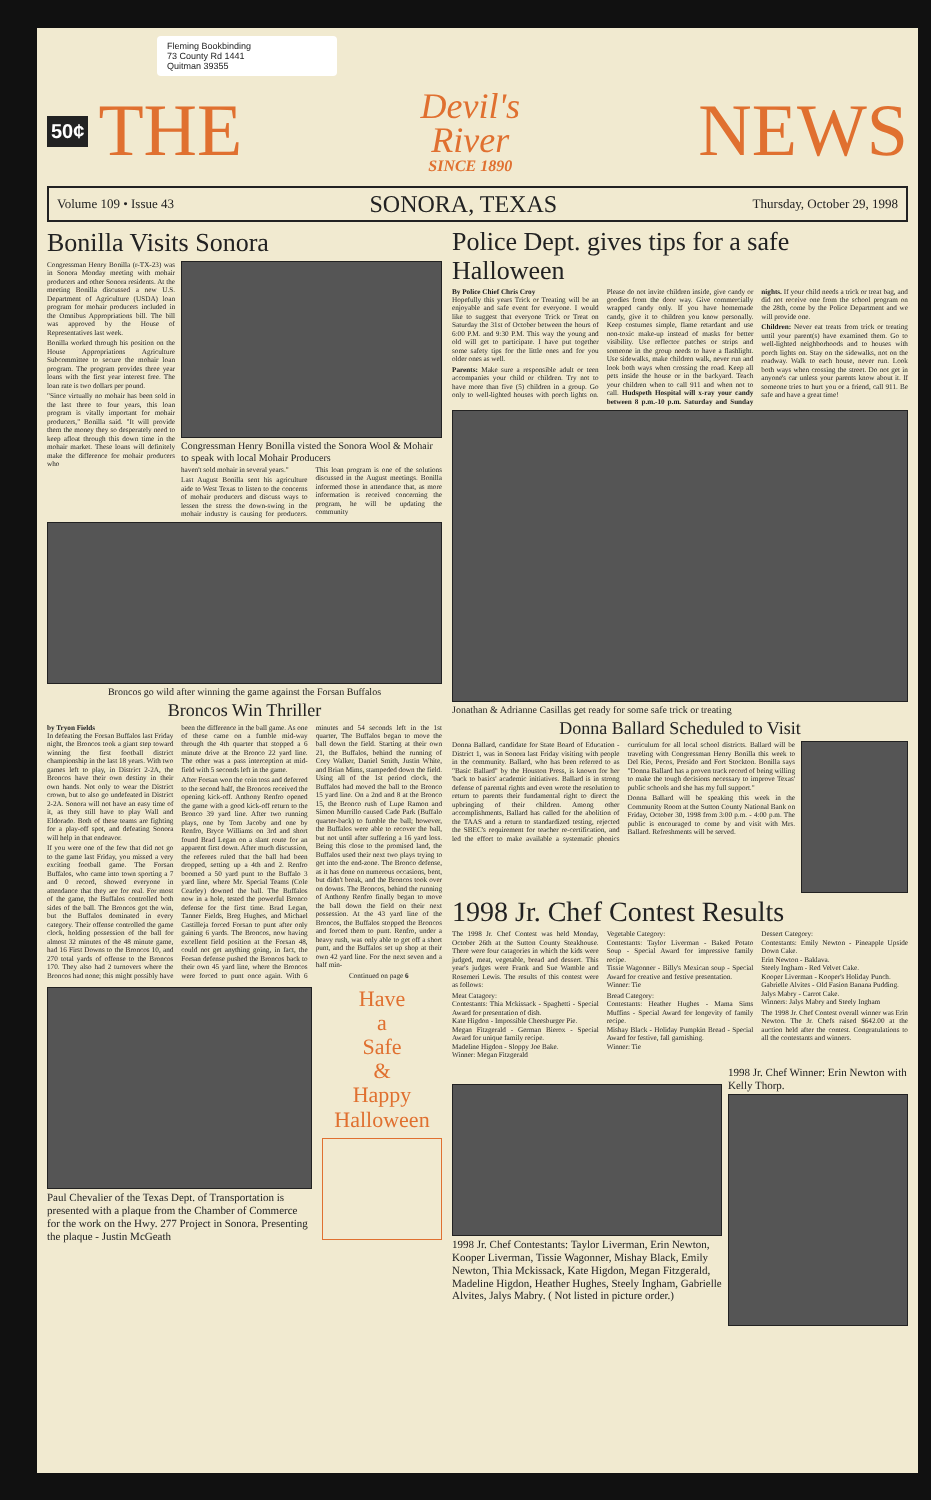Fleming Bookbinding
73 County Rd 1441
Quitman 39355
50¢ THE
Devil's
River
SINCE 1890
NEWS
Volume 109 • Issue 43 SONORA, TEXAS Thursday, October 29, 1998
Bonilla Visits Sonora
Congressman Henry Bonilla (r-TX-23) was in Sonora Monday meeting with mohair producers and other Sonora residents. At the meeting Bonilla discussed a new U.S. Department of Agriculture (USDA) loan program for mohair producers included in the Omnibus Appropriations bill. The bill was approved by the House of Representatives last week.
Bonilla worked through his position on the House Appropriations Agriculture Subcommittee to secure the mohair loan program. The program provides three year loans with the first year interest free. The loan rate is two dollars per pound.
"Since virtually no mohair has been sold in the last three to four years, this loan program is vitally important for mohair producers," Bonilla said. "It will provide them the money they so desperately need to keep afloat through this down time in the mohair market. These loans will definitely make the difference for mohair producers who
Congressman Henry Bonilla visted the Sonora Wool & Mohair to speak with local Mohair Producers
haven't sold mohair in several years."
Last August Bonilla sent his agriculture aide to West Texas to listen to the concerns of mohair producers and discuss ways to lessen the stress the down-swing in the mohair industry is causing for producers. This loan program is one of the solutions discussed in the August meetings. Bonilla informed those in attendance that, as more information is received concerning the program, he will be updating the community
Broncos go wild after winning the game against the Forsan Buffalos
Broncos Win Thriller
by Tryon Fields
In defeating the Forsan Buffalos last Friday night, the Broncos took a giant step toward winning the first football district championship in the last 18 years. With two games left to play, in District 2-2A, the Broncos have their own destiny in their own hands. Not only to wear the District crown, but to also go undefeated in District 2-2A. Sonora will not have an easy time of it, as they still have to play Wall and Eldorado. Both of these teams are fighting for a play-off spot, and defeating Sonora will help in that endeavor.
If you were one of the few that did not go to the game last Friday, you missed a very exciting football game. The Forsan Buffalos, who came into town sporting a 7 and 0 record, showed everyone in attendance that they are for real. For most of the game, the Buffalos controlled both sides of the ball. The Broncos got the win, but the Buffalos dominated in every category. Their offense controlled the game clock, holding possession of the ball for almost 32 minutes of the 48 minute game, had 16 First Downs to the Broncos 10, and 270 total yards of offense to the Broncos 170. They also had 2 turnovers where the Broncos had none; this might possibly have been the difference in the ball game. As one of these came on a fumble mid-way through the 4th quarter that stopped a 6 minute drive at the Bronco 22 yard line. The other was a pass interception at mid-field with 5 seconds left in the game.
After Forsan won the coin toss and deferred to the second half, the Broncos received the opening kick-off. Anthony Renfro opened the game with a good kick-off return to the Bronco 39 yard line. After two running plays, one by Tom Jacoby and one by Renfro, Bryce Williams on 3rd and short found Brad Legan on a slant route for an apparent first down. After much discussion, the referees ruled that the ball had been dropped, setting up a 4th and 2. Renfro boomed a 50 yard punt to the Buffalo 3 yard line, where Mr. Special Teams (Cole Cearley) downed the ball. The Buffalos now in a hole, tested the powerful Bronco defense for the first time. Brad Legan, Tanner Fields, Breg Hughes, and Michael Castilleja forced Forsan to punt after only gaining 6 yards. The Broncos, now having excellent field position at the Forsan 48, could not get anything going, in fact, the Forsan defense pushed the Broncos back to their own 45 yard line, where the Broncos were forced to punt once again. With 6 minutes and 54 seconds left in the 1st quarter, The Buffalos began to move the ball down the field. Starting at their own 21, the Buffalos, behind the running of Cory Walker, Daniel Smith, Justin White, and Brian Mims, stampeded down the field. Using all of the 1st period clock, the Buffalos had moved the ball to the Bronco 15 yard line. On a 2nd and 8 at the Bronco 15, the Bronco rush of Lupe Ramon and Simon Murrillo caused Cade Park (Buffalo quarter-back) to fumble the ball; however, the Buffalos were able to recover the ball, but not until after suffering a 16 yard loss. Being this close to the promised land, the Buffalos used their next two plays trying to get into the end-zone. The Bronco defense, as it has done on numerous occasions, bent, but didn't break, and the Broncos took over on downs. The Broncos, behind the running of Anthony Renfro finally began to move the ball down the field on their next possession. At the 43 yard line of the Broncos, the Buffalos stopped the Broncos and forced them to punt. Renfro, under a heavy rush, was only able to get off a short punt, and the Buffalos set up shop at their own 42 yard line. For the next seven and a half min-
Continued on page 6
Paul Chevalier of the Texas Dept. of Transportation is presented with a plaque from the Chamber of Commerce for the work on the Hwy. 277 Project in Sonora. Presenting the plaque - Justin McGeath
Have
a
Safe
&
Happy
Halloween
Police Dept. gives tips for a safe Halloween
By Police Chief Chris Croy
Hopefully this years Trick or Treating will be an enjoyable and safe event for everyone. I would like to suggest that everyone Trick or Treat on Saturday the 31st of October between the hours of 6:00 P.M. and 9:30 P.M. This way the young and old will get to participate. I have put together some safety tips for the little ones and for you older ones as well.
Parents: Make sure a responsible adult or teen accompanies your child or children. Try not to have more than five (5) children in a group. Go only to well-lighted houses with porch lights on. Please do not invite children inside, give candy or goodies from the door way. Give commercially wrapped candy only. If you have homemade candy, give it to children you know personally. Keep costumes simple, flame retardant and use non-toxic make-up instead of masks for better visibility. Use reflector patches or strips and someone in the group needs to have a flashlight. Use sidewalks, make children walk, never run and look both ways when crossing the road. Keep all pets inside the house or in the backyard. Teach your children when to call 911 and when not to call. Hudspeth Hospital will x-ray your candy between 8 p.m.-10 p.m. Saturday and Sunday nights. If your child needs a trick or treat bag, and did not receive one from the school program on the 28th, come by the Police Department and we will provide one.
Children: Never eat treats from trick or treating until your parent(s) have examined them. Go to well-lighted neighborhoods and to houses with porch lights on. Stay on the sidewalks, not on the roadway. Walk to each house, never run. Look both ways when crossing the street. Do not get in anyone's car unless your parents know about it. If someone tries to hurt you or a friend, call 911. Be safe and have a great time!
Jonathan & Adrianne Casillas get ready for some safe trick or treating
Donna Ballard Scheduled to Visit
Donna Ballard, candidate for State Board of Education - District 1, was in Sonora last Friday visiting with people in the community. Ballard, who has been referred to as "Basic Ballard" by the Houston Press, is known for her 'back to basics' academic initiatives. Ballard is in strong defense of parental rights and even wrote the resolution to return to parents their fundamental right to direct the upbringing of their children. Among other accomplishments, Ballard has called for the abolition of the TAAS and a return to standardized testing, rejected the SBEC's requirement for teacher re-certification, and led the effort to make available a systematic phonics curriculum for all local school districts. Ballard will be traveling with Congressman Henry Bonilla this week to Del Rio, Pecos, Presido and Fort Stockton. Bonilla says "Donna Ballard has a proven track record of being willing to make the tough decisions necessary to improve Texas' public schools and she has my full support."
Donna Ballard will be speaking this week in the Community Room at the Sutton County National Bank on Friday, October 30, 1998 from 3:00 p.m. - 4:00 p.m. The public is encouraged to come by and visit with Mrs. Ballard. Refreshments will be served.
1998 Jr. Chef Contest Results
The 1998 Jr. Chef Contest was held Monday, October 26th at the Sutton County Steakhouse. There were four catagories in which the kids were judged, meat, vegetable, bread and dessert. This year's judges were Frank and Sue Wamble and Rosemeri Lewis. The results of this contest were as follows:
Meat Catagory:
Contestants: Thia Mckissack - Spaghetti - Special Award for presentation of dish.
Kate Higdon - Impossible Cheesburger Pie.
Megan Fitzgerald - German Bierox - Special Award for unique family recipe.
Madeline Higdon - Sloppy Joe Bake.
Winner: Megan Fitzgerald
Vegetable Category:
Contestants: Taylor Liverman - Baked Potato Soup - Special Award for impressive family recipe.
Tissie Wagonner - Billy's Mexican soup - Special Award for creative and festive presentation.
Winner: Tie
Bread Category:
Contestants: Heather Hughes - Mama Sims Muffins - Special Award for longevity of family recipe.
Mishay Black - Holiday Pumpkin Bread - Special Award for festive, fall garnishing.
Winner: Tie
Dessert Category:
Contestants: Emily Newton - Pineapple Upside Down Cake.
Erin Newton - Baklava.
Steely Ingham - Red Velvet Cake.
Kooper Liverman - Kooper's Holiday Punch.
Gabrielle Alvites - Old Fasion Banana Pudding.
Jalys Mabry - Carrot Cake.
Winners: Jalys Mabry and Steely Ingham
The 1998 Jr. Chef Contest overall winner was Erin Newton. The Jr. Chefs raised $642.00 at the auction held after the contest. Congratulations to all the contestants and winners.
1998 Jr. Chef Contestants: Taylor Liverman, Erin Newton, Kooper Liverman, Tissie Wagonner, Mishay Black, Emily Newton, Thia Mckissack, Kate Higdon, Megan Fitzgerald, Madeline Higdon, Heather Hughes, Steely Ingham, Gabrielle Alvites, Jalys Mabry. ( Not listed in picture order.)
1998 Jr. Chef Winner: Erin Newton with Kelly Thorp.